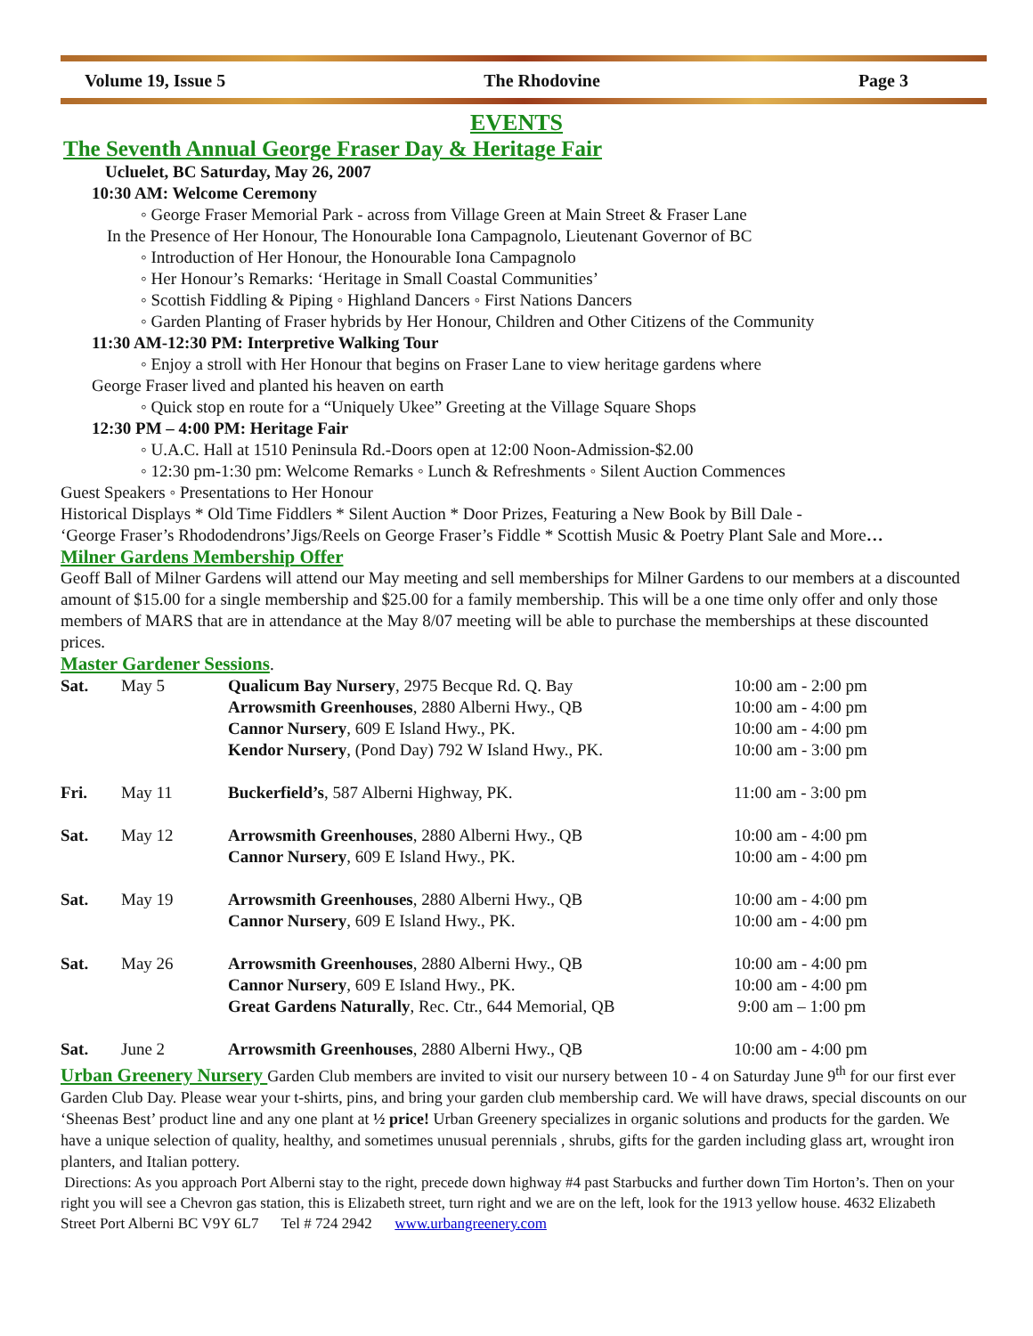Volume 19, Issue 5 The Rhodovine Page 3
EVENTS
The Seventh Annual George Fraser Day & Heritage Fair
Ucluelet, BC Saturday, May 26, 2007
10:30 AM: Welcome Ceremony
◦ George Fraser Memorial Park - across from Village Green at Main Street & Fraser Lane
In the Presence of Her Honour, The Honourable Iona Campagnolo, Lieutenant Governor of BC
◦ Introduction of Her Honour, the Honourable Iona Campagnolo
◦ Her Honour’s Remarks: ‘Heritage in Small Coastal Communities’
◦ Scottish Fiddling & Piping ◦ Highland Dancers ◦ First Nations Dancers
◦ Garden Planting of Fraser hybrids by Her Honour, Children and Other Citizens of the Community
11:30 AM-12:30 PM: Interpretive Walking Tour
◦ Enjoy a stroll with Her Honour that begins on Fraser Lane to view heritage gardens where
George Fraser lived and planted his heaven on earth
◦ Quick stop en route for a “Uniquely Ukee” Greeting at the Village Square Shops
12:30 PM – 4:00 PM: Heritage Fair
◦ U.A.C. Hall at 1510 Peninsula Rd.-Doors open at 12:00 Noon-Admission-$2.00
◦ 12:30 pm-1:30 pm: Welcome Remarks ◦ Lunch & Refreshments ◦ Silent Auction Commences
Guest Speakers ◦ Presentations to Her Honour
Historical Displays * Old Time Fiddlers * Silent Auction * Door Prizes, Featuring a New Book by Bill Dale -
‘George Fraser’s Rhododendrons’Jigs/Reels on George Fraser’s Fiddle * Scottish Music & Poetry Plant Sale and More…
Milner Gardens Membership Offer
Geoff Ball of Milner Gardens will attend our May meeting and sell memberships for Milner Gardens to our members at a discounted amount of $15.00 for a single membership and $25.00 for a family membership. This will be a one time only offer and only those members of MARS that are in attendance at the May 8/07 meeting will be able to purchase the memberships at these discounted prices.
Master Gardener Sessions.
| Sat. | May 5 | Qualicum Bay Nursery , 2975 Becque Rd. Q. Bay | 10:00 am - 2:00 pm |
| | | Arrowsmith Greenhouses , 2880 Alberni Hwy., QB | 10:00 am - 4:00 pm |
| | | Cannor Nursery , 609 E Island Hwy., PK. | 10:00 am - 4:00 pm |
| | | Kendor Nursery , (Pond Day) 792 W Island Hwy., PK. | 10:00 am - 3:00 pm |
| Fri. | May 11 | Buckerfield’s , 587 Alberni Highway, PK. | 11:00 am - 3:00 pm |
| Sat. | May 12 | Arrowsmith Greenhouses , 2880 Alberni Hwy., QB | 10:00 am - 4:00 pm |
| | | Cannor Nursery , 609 E Island Hwy., PK. | 10:00 am - 4:00 pm |
| Sat. | May 19 | Arrowsmith Greenhouses , 2880 Alberni Hwy., QB | 10:00 am - 4:00 pm |
| | | Cannor Nursery , 609 E Island Hwy., PK. | 10:00 am - 4:00 pm |
| Sat. | May 26 | Arrowsmith Greenhouses , 2880 Alberni Hwy., QB | 10:00 am - 4:00 pm |
| | | Cannor Nursery , 609 E Island Hwy., PK. | 10:00 am - 4:00 pm |
| | | Great Gardens Naturally , Rec. Ctr., 644 Memorial, QB | 9:00 am – 1:00 pm |
| Sat. | June 2 | Arrowsmith Greenhouses , 2880 Alberni Hwy., QB | 10:00 am - 4:00 pm |
Urban Greenery Nursery Garden Club members are invited to visit our nursery between 10 - 4 on Saturday June 9<sup>th</sup> for our first ever Garden Club Day. Please wear your t-shirts, pins, and bring your garden club membership card. We will have draws, special discounts on our ‘Sheenas Best’ product line and any one plant at ½ price! Urban Greenery specializes in organic solutions and products for the garden. We have a unique selection of quality, healthy, and sometimes unusual perennials , shrubs, gifts for the garden including glass art, wrought iron planters, and Italian pottery.
Directions: As you approach Port Alberni stay to the right, precede down highway #4 past Starbucks and further down Tim Horton’s. Then on your right you will see a Chevron gas station, this is Elizabeth street, turn right and we are on the left, look for the 1913 yellow house. 4632 Elizabeth Street Port Alberni BC V9Y 6L7 Tel # 724 2942 www.urbangreenery.com